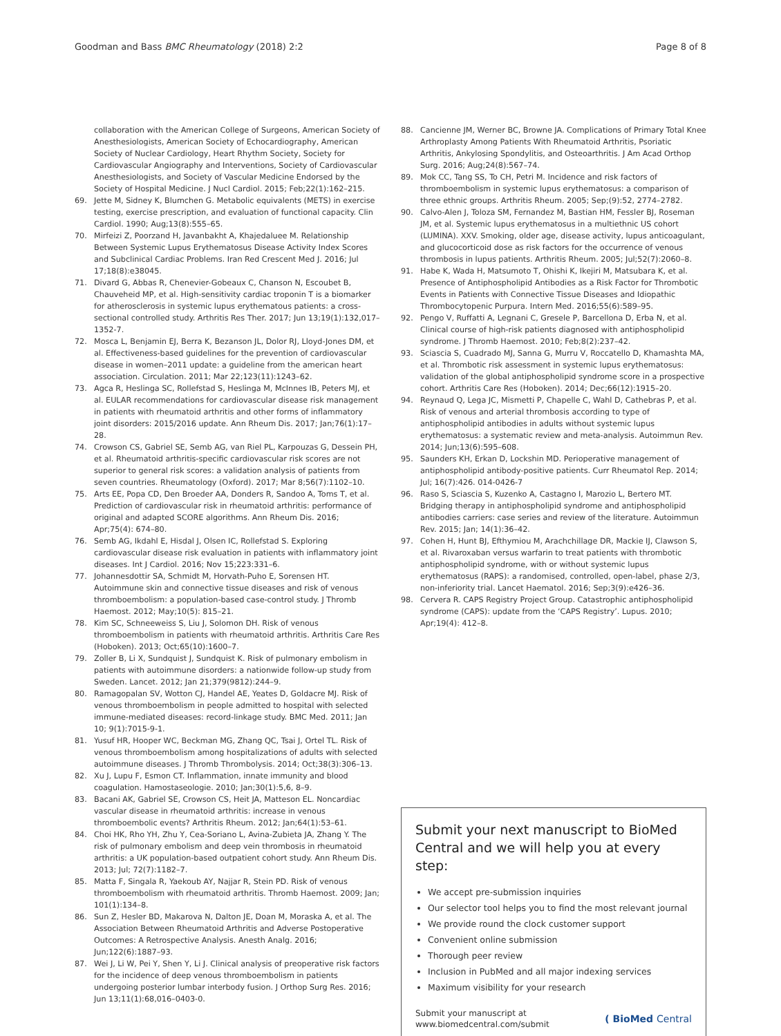Goodman and Bass BMC Rheumatology (2018) 2:2 Page 8 of 8
collaboration with the American College of Surgeons, American Society of Anesthesiologists, American Society of Echocardiography, American Society of Nuclear Cardiology, Heart Rhythm Society, Society for Cardiovascular Angiography and Interventions, Society of Cardiovascular Anesthesiologists, and Society of Vascular Medicine Endorsed by the Society of Hospital Medicine. J Nucl Cardiol. 2015; Feb;22(1):162–215.
69. Jette M, Sidney K, Blumchen G. Metabolic equivalents (METS) in exercise testing, exercise prescription, and evaluation of functional capacity. Clin Cardiol. 1990; Aug;13(8):555–65.
70. Mirfeizi Z, Poorzand H, Javanbakht A, Khajedaluee M. Relationship Between Systemic Lupus Erythematosus Disease Activity Index Scores and Subclinical Cardiac Problems. Iran Red Crescent Med J. 2016; Jul 17;18(8):e38045.
71. Divard G, Abbas R, Chenevier-Gobeaux C, Chanson N, Escoubet B, Chauveheid MP, et al. High-sensitivity cardiac troponin T is a biomarker for atherosclerosis in systemic lupus erythematous patients: a cross-sectional controlled study. Arthritis Res Ther. 2017; Jun 13;19(1):132,017–1352-7.
72. Mosca L, Benjamin EJ, Berra K, Bezanson JL, Dolor RJ, Lloyd-Jones DM, et al. Effectiveness-based guidelines for the prevention of cardiovascular disease in women–2011 update: a guideline from the american heart association. Circulation. 2011; Mar 22;123(11):1243–62.
73. Agca R, Heslinga SC, Rollefstad S, Heslinga M, McInnes IB, Peters MJ, et al. EULAR recommendations for cardiovascular disease risk management in patients with rheumatoid arthritis and other forms of inflammatory joint disorders: 2015/2016 update. Ann Rheum Dis. 2017; Jan;76(1):17–28.
74. Crowson CS, Gabriel SE, Semb AG, van Riel PL, Karpouzas G, Dessein PH, et al. Rheumatoid arthritis-specific cardiovascular risk scores are not superior to general risk scores: a validation analysis of patients from seven countries. Rheumatology (Oxford). 2017; Mar 8;56(7):1102–10.
75. Arts EE, Popa CD, Den Broeder AA, Donders R, Sandoo A, Toms T, et al. Prediction of cardiovascular risk in rheumatoid arthritis: performance of original and adapted SCORE algorithms. Ann Rheum Dis. 2016; Apr;75(4): 674–80.
76. Semb AG, Ikdahl E, Hisdal J, Olsen IC, Rollefstad S. Exploring cardiovascular disease risk evaluation in patients with inflammatory joint diseases. Int J Cardiol. 2016; Nov 15;223:331–6.
77. Johannesdottir SA, Schmidt M, Horvath-Puho E, Sorensen HT. Autoimmune skin and connective tissue diseases and risk of venous thromboembolism: a population-based case-control study. J Thromb Haemost. 2012; May;10(5): 815–21.
78. Kim SC, Schneeweiss S, Liu J, Solomon DH. Risk of venous thromboembolism in patients with rheumatoid arthritis. Arthritis Care Res (Hoboken). 2013; Oct;65(10):1600–7.
79. Zoller B, Li X, Sundquist J, Sundquist K. Risk of pulmonary embolism in patients with autoimmune disorders: a nationwide follow-up study from Sweden. Lancet. 2012; Jan 21;379(9812):244–9.
80. Ramagopalan SV, Wotton CJ, Handel AE, Yeates D, Goldacre MJ. Risk of venous thromboembolism in people admitted to hospital with selected immune-mediated diseases: record-linkage study. BMC Med. 2011; Jan 10; 9(1):7015-9-1.
81. Yusuf HR, Hooper WC, Beckman MG, Zhang QC, Tsai J, Ortel TL. Risk of venous thromboembolism among hospitalizations of adults with selected autoimmune diseases. J Thromb Thrombolysis. 2014; Oct;38(3):306–13.
82. Xu J, Lupu F, Esmon CT. Inflammation, innate immunity and blood coagulation. Hamostaseologie. 2010; Jan;30(1):5,6, 8–9.
83. Bacani AK, Gabriel SE, Crowson CS, Heit JA, Matteson EL. Noncardiac vascular disease in rheumatoid arthritis: increase in venous thromboembolic events? Arthritis Rheum. 2012; Jan;64(1):53–61.
84. Choi HK, Rho YH, Zhu Y, Cea-Soriano L, Avina-Zubieta JA, Zhang Y. The risk of pulmonary embolism and deep vein thrombosis in rheumatoid arthritis: a UK population-based outpatient cohort study. Ann Rheum Dis. 2013; Jul; 72(7):1182–7.
85. Matta F, Singala R, Yaekoub AY, Najjar R, Stein PD. Risk of venous thromboembolism with rheumatoid arthritis. Thromb Haemost. 2009; Jan; 101(1):134–8.
86. Sun Z, Hesler BD, Makarova N, Dalton JE, Doan M, Moraska A, et al. The Association Between Rheumatoid Arthritis and Adverse Postoperative Outcomes: A Retrospective Analysis. Anesth Analg. 2016; Jun;122(6):1887–93.
87. Wei J, Li W, Pei Y, Shen Y, Li J. Clinical analysis of preoperative risk factors for the incidence of deep venous thromboembolism in patients undergoing posterior lumbar interbody fusion. J Orthop Surg Res. 2016; Jun 13;11(1):68,016–0403-0.
88. Cancienne JM, Werner BC, Browne JA. Complications of Primary Total Knee Arthroplasty Among Patients With Rheumatoid Arthritis, Psoriatic Arthritis, Ankylosing Spondylitis, and Osteoarthritis. J Am Acad Orthop Surg. 2016; Aug;24(8):567–74.
89. Mok CC, Tang SS, To CH, Petri M. Incidence and risk factors of thromboembolism in systemic lupus erythematosus: a comparison of three ethnic groups. Arthritis Rheum. 2005; Sep;(9):52, 2774–2782.
90. Calvo-Alen J, Toloza SM, Fernandez M, Bastian HM, Fessler BJ, Roseman JM, et al. Systemic lupus erythematosus in a multiethnic US cohort (LUMINA). XXV. Smoking, older age, disease activity, lupus anticoagulant, and glucocorticoid dose as risk factors for the occurrence of venous thrombosis in lupus patients. Arthritis Rheum. 2005; Jul;52(7):2060–8.
91. Habe K, Wada H, Matsumoto T, Ohishi K, Ikejiri M, Matsubara K, et al. Presence of Antiphospholipid Antibodies as a Risk Factor for Thrombotic Events in Patients with Connective Tissue Diseases and Idiopathic Thrombocytopenic Purpura. Intern Med. 2016;55(6):589–95.
92. Pengo V, Ruffatti A, Legnani C, Gresele P, Barcellona D, Erba N, et al. Clinical course of high-risk patients diagnosed with antiphospholipid syndrome. J Thromb Haemost. 2010; Feb;8(2):237–42.
93. Sciascia S, Cuadrado MJ, Sanna G, Murru V, Roccatello D, Khamashta MA, et al. Thrombotic risk assessment in systemic lupus erythematosus: validation of the global antiphospholipid syndrome score in a prospective cohort. Arthritis Care Res (Hoboken). 2014; Dec;66(12):1915–20.
94. Reynaud Q, Lega JC, Mismetti P, Chapelle C, Wahl D, Cathebras P, et al. Risk of venous and arterial thrombosis according to type of antiphospholipid antibodies in adults without systemic lupus erythematosus: a systematic review and meta-analysis. Autoimmun Rev. 2014; Jun;13(6):595–608.
95. Saunders KH, Erkan D, Lockshin MD. Perioperative management of antiphospholipid antibody-positive patients. Curr Rheumatol Rep. 2014; Jul; 16(7):426. 014-0426-7
96. Raso S, Sciascia S, Kuzenko A, Castagno I, Marozio L, Bertero MT. Bridging therapy in antiphospholipid syndrome and antiphospholipid antibodies carriers: case series and review of the literature. Autoimmun Rev. 2015; Jan; 14(1):36–42.
97. Cohen H, Hunt BJ, Efthymiou M, Arachchillage DR, Mackie IJ, Clawson S, et al. Rivaroxaban versus warfarin to treat patients with thrombotic antiphospholipid syndrome, with or without systemic lupus erythematosus (RAPS): a randomised, controlled, open-label, phase 2/3, non-inferiority trial. Lancet Haematol. 2016; Sep;3(9):e426–36.
98. Cervera R. CAPS Registry Project Group. Catastrophic antiphospholipid syndrome (CAPS): update from the ‘CAPS Registry’. Lupus. 2010; Apr;19(4): 412–8.
Submit your next manuscript to BioMed Central and we will help you at every step:
We accept pre-submission inquiries
Our selector tool helps you to find the most relevant journal
We provide round the clock customer support
Convenient online submission
Thorough peer review
Inclusion in PubMed and all major indexing services
Maximum visibility for your research
Submit your manuscript at
www.biomedcentral.com/submit ( BioMed Central